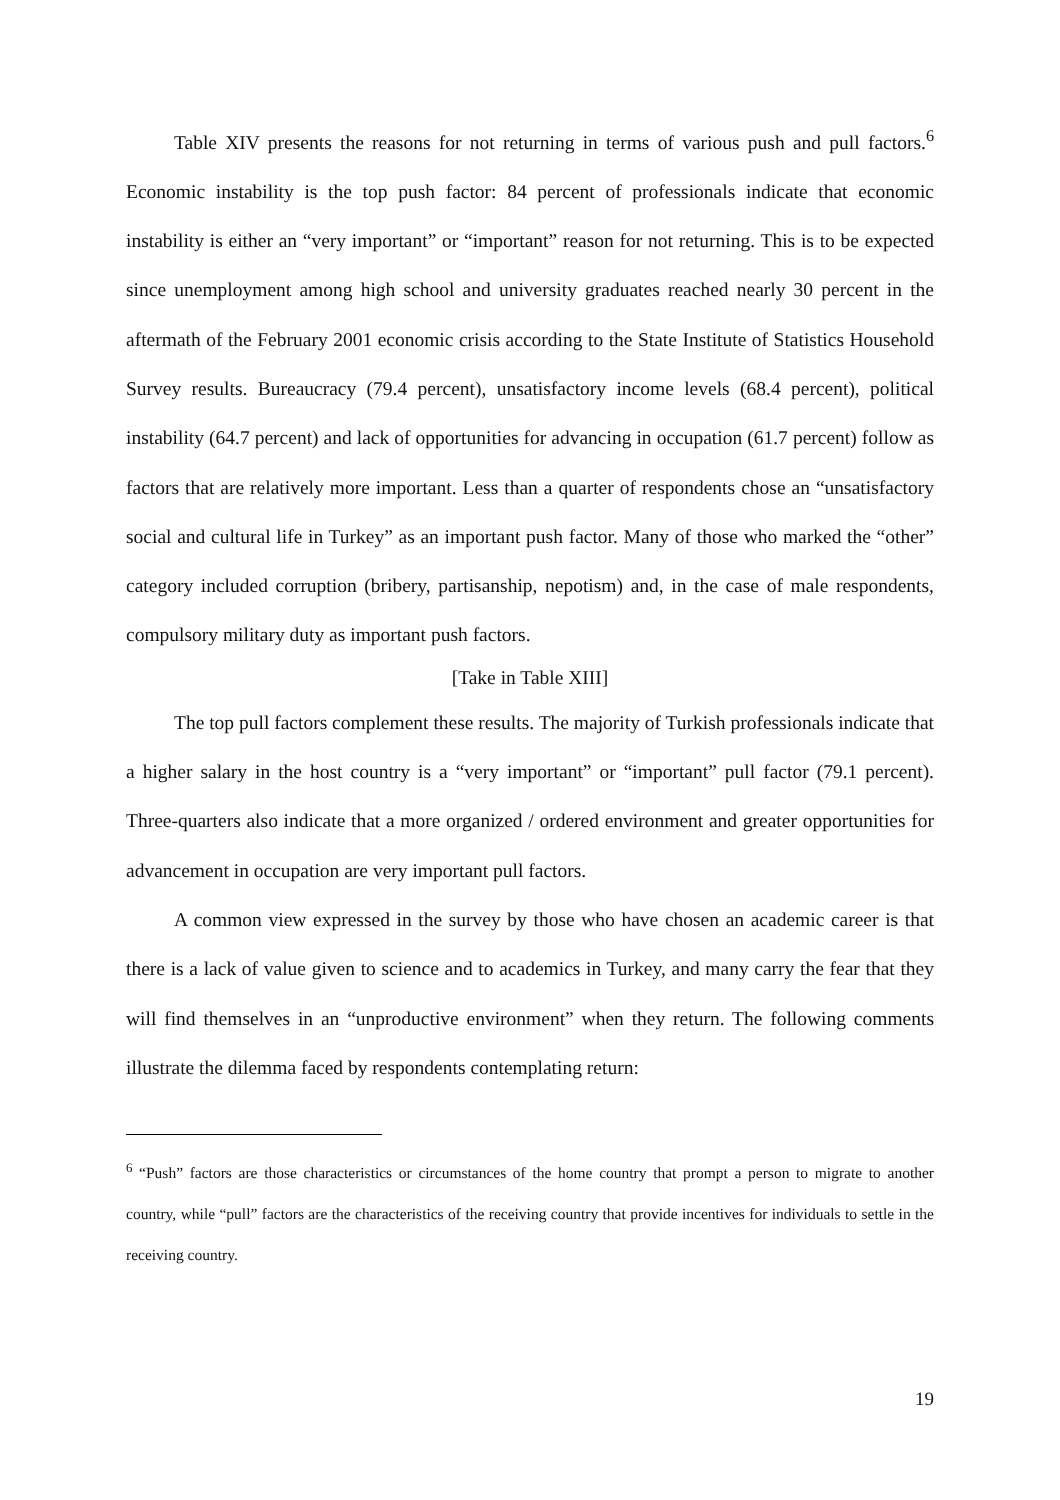Table XIV presents the reasons for not returning in terms of various push and pull factors.<sup>6</sup> Economic instability is the top push factor: 84 percent of professionals indicate that economic instability is either an “very important” or “important” reason for not returning. This is to be expected since unemployment among high school and university graduates reached nearly 30 percent in the aftermath of the February 2001 economic crisis according to the State Institute of Statistics Household Survey results. Bureaucracy (79.4 percent), unsatisfactory income levels (68.4 percent), political instability (64.7 percent) and lack of opportunities for advancing in occupation (61.7 percent) follow as factors that are relatively more important. Less than a quarter of respondents chose an “unsatisfactory social and cultural life in Turkey” as an important push factor. Many of those who marked the “other” category included corruption (bribery, partisanship, nepotism) and, in the case of male respondents, compulsory military duty as important push factors.
[Take in Table XIII]
The top pull factors complement these results. The majority of Turkish professionals indicate that a higher salary in the host country is a “very important” or “important” pull factor (79.1 percent). Three-quarters also indicate that a more organized / ordered environment and greater opportunities for advancement in occupation are very important pull factors.
A common view expressed in the survey by those who have chosen an academic career is that there is a lack of value given to science and to academics in Turkey, and many carry the fear that they will find themselves in an “unproductive environment” when they return. The following comments illustrate the dilemma faced by respondents contemplating return:
<sup>6</sup> “Push” factors are those characteristics or circumstances of the home country that prompt a person to migrate to another country, while “pull” factors are the characteristics of the receiving country that provide incentives for individuals to settle in the receiving country.
19